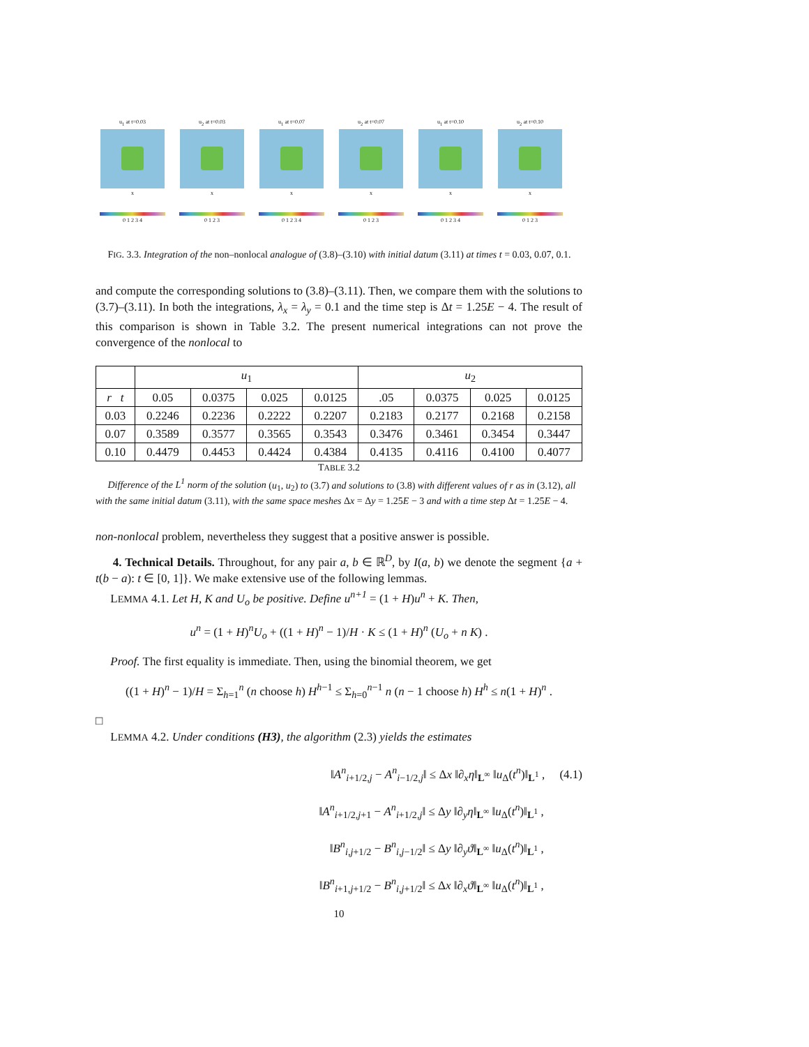u<sub>1</sub> at t=0.03
x
0 1 2 3 4
u<sub>2</sub> at t=0.03
x
0 1 2 3
u<sub>1</sub> at t=0.07
x
0 1 2 3 4
u<sub>2</sub> at t=0.07
x
0 1 2 3
u<sub>1</sub> at t=0.10
x
0 1 2 3 4
u<sub>2</sub> at t=0.10
x
0 1 2 3
FIG. 3.3. Integration of the non–nonlocal analogue of (3.8)–(3.10) with initial datum (3.11) at times t = 0.03, 0.07, 0.1.
and compute the corresponding solutions to (3.8)–(3.11). Then, we compare them with the solutions to (3.7)–(3.11). In both the integrations, λ<sub>x</sub> = λ<sub>y</sub> = 0.1 and the time step is Δt = 1.25E − 4. The result of this comparison is shown in Table 3.2. The present numerical integrations can not prove the convergence of the nonlocal to
| | u<sub>1</sub> | | | | u<sub>2</sub> | | | |
| --- | --- | --- | --- | --- | --- | --- | --- | --- |
| r t | 0.05 | 0.0375 | 0.025 | 0.0125 | .05 | 0.0375 | 0.025 | 0.0125 |
| 0.03 | 0.2246 | 0.2236 | 0.2222 | 0.2207 | 0.2183 | 0.2177 | 0.2168 | 0.2158 |
| 0.07 | 0.3589 | 0.3577 | 0.3565 | 0.3543 | 0.3476 | 0.3461 | 0.3454 | 0.3447 |
| 0.10 | 0.4479 | 0.4453 | 0.4424 | 0.4384 | 0.4135 | 0.4116 | 0.4100 | 0.4077 |
TABLE 3.2
Difference of the L<sup>1</sup> norm of the solution (u<sub>1</sub>, u<sub>2</sub>) to (3.7) and solutions to (3.8) with different values of r as in (3.12), all with the same initial datum (3.11), with the same space meshes Δx = Δy = 1.25E − 3 and with a time step Δt = 1.25E − 4.
non-nonlocal problem, nevertheless they suggest that a positive answer is possible.
4. Technical Details. Throughout, for any pair a, b ∈ ℝ<sup>D</sup>, by I(a, b) we denote the segment {a + t(b − a): t ∈ [0, 1]}. We make extensive use of the following lemmas.
LEMMA 4.1. Let H, K and U<sub>o</sub> be positive. Define u<sup>n+1</sup> = (1 + H)u<sup>n</sup> + K. Then,
u<sup>n</sup> = (1 + H)<sup>n</sup>U<sub>o</sub> + ((1 + H)<sup>n</sup> − 1)/H · K ≤ (1 + H)<sup>n</sup> (U<sub>o</sub> + n K) .
Proof. The first equality is immediate. Then, using the binomial theorem, we get
((1 + H)<sup>n</sup> − 1)/H = Σ<sub>h=1</sub><sup>n</sup> (n choose h) H<sup>h−1</sup> ≤ Σ<sub>h=0</sub><sup>n−1</sup> n (n − 1 choose h) H<sup>h</sup> ≤ n(1 + H)<sup>n</sup> .
□
LEMMA 4.2. Under conditions (H3), the algorithm (2.3) yields the estimates
‖A<sup>n</sup><sub>i+1/2,j</sub> − A<sup>n</sup><sub>i−1/2,j</sub>‖ ≤ Δx ‖∂<sub>x</sub>η‖<sub>L<sup>∞</sup></sub> ‖u<sub>Δ</sub>(t<sup>n</sup>)‖<sub>L<sup>1</sup></sub> , (4.1)
‖A<sup>n</sup><sub>i+1/2,j+1</sub> − A<sup>n</sup><sub>i+1/2,j</sub>‖ ≤ Δy ‖∂<sub>y</sub>η‖<sub>L<sup>∞</sup></sub> ‖u<sub>Δ</sub>(t<sup>n</sup>)‖<sub>L<sup>1</sup></sub> ,
‖B<sup>n</sup><sub>i,j+1/2</sub> − B<sup>n</sup><sub>i,j−1/2</sub>‖ ≤ Δy ‖∂<sub>y</sub>ϑ‖<sub>L<sup>∞</sup></sub> ‖u<sub>Δ</sub>(t<sup>n</sup>)‖<sub>L<sup>1</sup></sub> ,
‖B<sup>n</sup><sub>i+1,j+1/2</sub> − B<sup>n</sup><sub>i,j+1/2</sub>‖ ≤ Δx ‖∂<sub>x</sub>ϑ‖<sub>L<sup>∞</sup></sub> ‖u<sub>Δ</sub>(t<sup>n</sup>)‖<sub>L<sup>1</sup></sub> ,
10